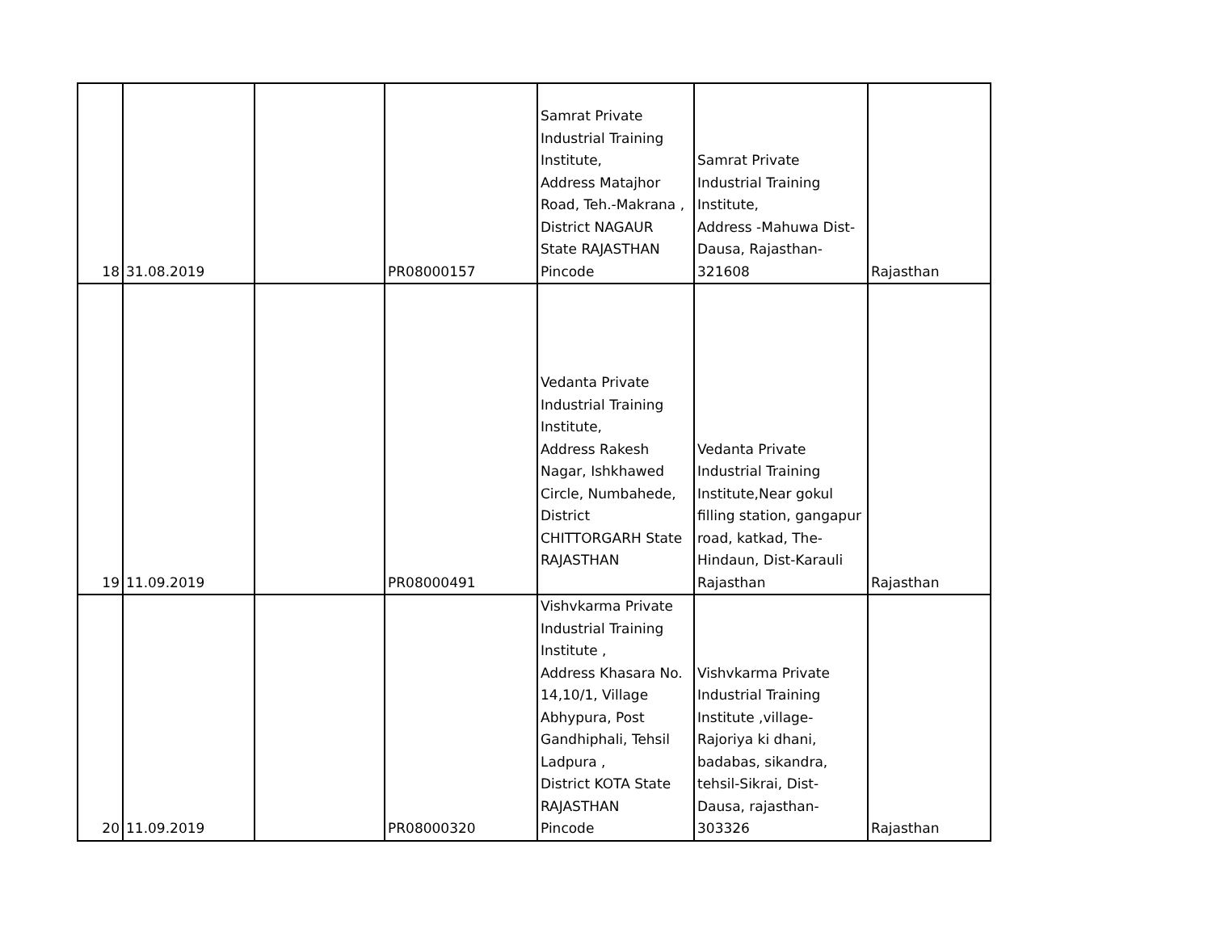| 18 | 31.08.2019 | | PR08000157 | Samrat Private Industrial Training Institute, Address Matajhor Road, Teh.-Makrana , District NAGAUR State RAJASTHAN Pincode | Samrat Private Industrial Training Institute, Address -Mahuwa Dist- Dausa, Rajasthan- 321608 | Rajasthan |
| 19 | 11.09.2019 | | PR08000491 | Vedanta Private Industrial Training Institute, Address Rakesh Nagar, Ishkhawed Circle, Numbahede, District CHITTORGARH State RAJASTHAN | Vedanta Private Industrial Training Institute,Near gokul filling station, gangapur road, katkad, The- Hindaun, Dist-Karauli Rajasthan | Rajasthan |
| 20 | 11.09.2019 | | PR08000320 | Vishvkarma Private Industrial Training Institute , Address Khasara No. 14,10/1, Village Abhypura, Post Gandhiphali, Tehsil Ladpura , District KOTA State RAJASTHAN Pincode | Vishvkarma Private Industrial Training Institute ,village- Rajoriya ki dhani, badabas, sikandra, tehsil-Sikrai, Dist- Dausa, rajasthan- 303326 | Rajasthan |